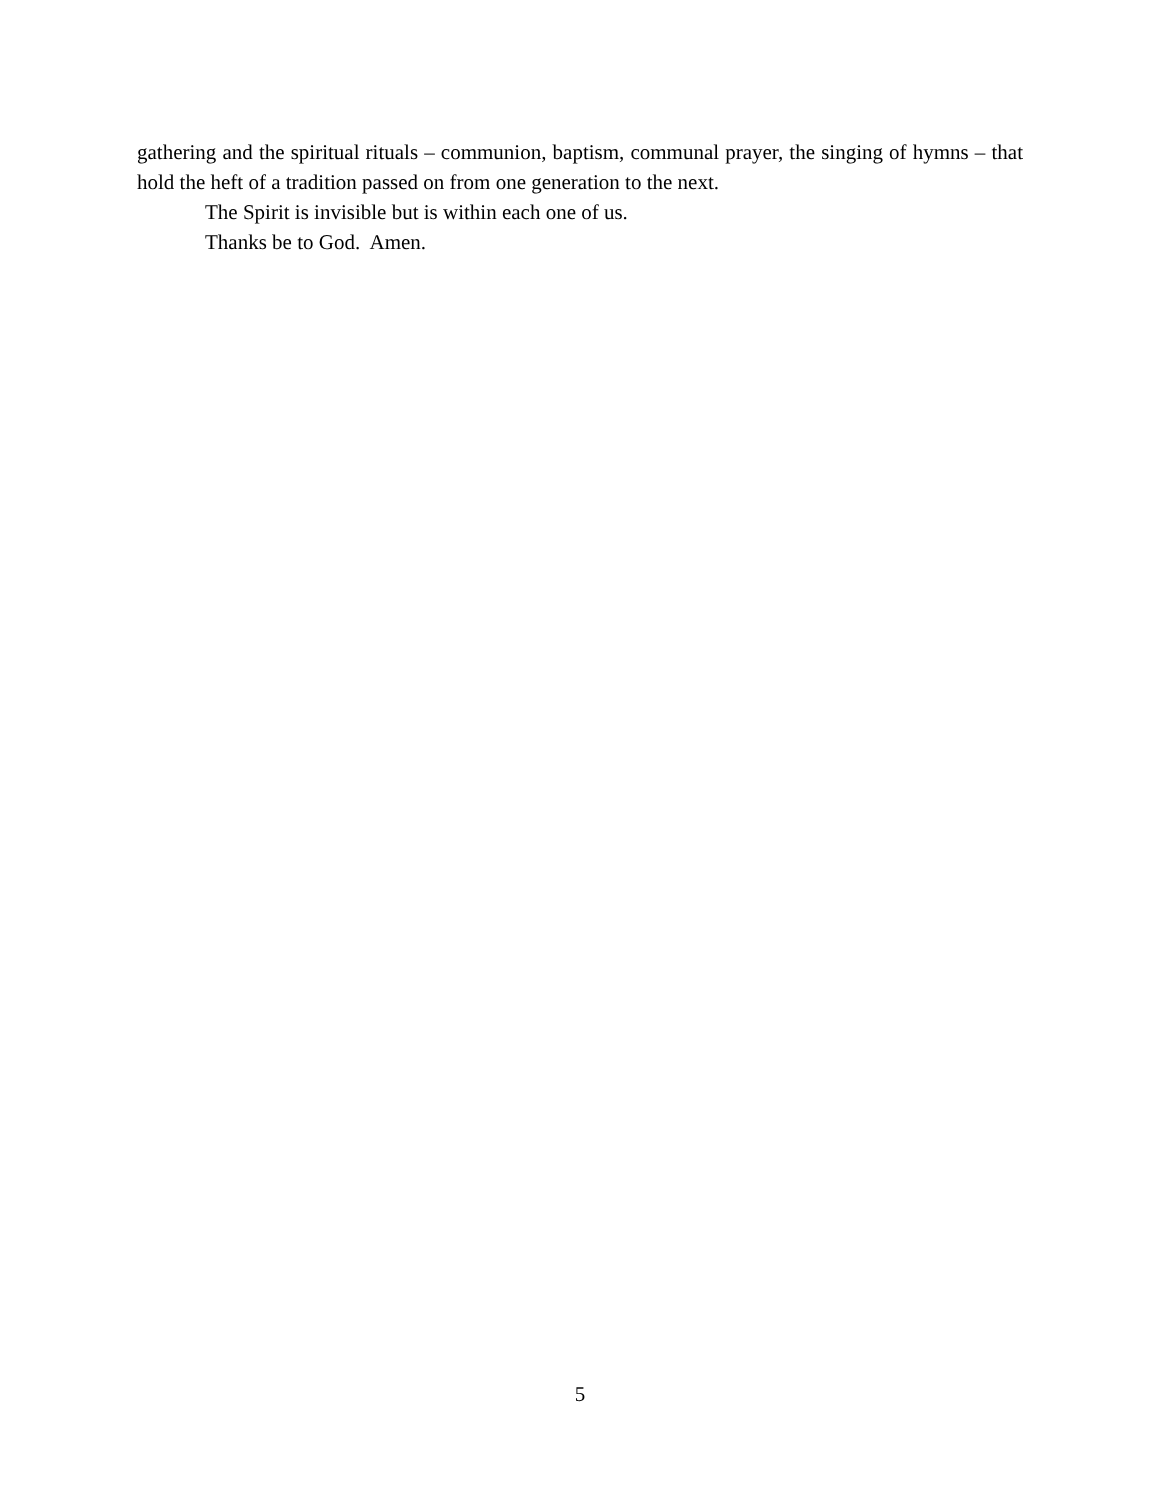gathering and the spiritual rituals – communion, baptism, communal prayer, the singing of hymns – that hold the heft of a tradition passed on from one generation to the next.
The Spirit is invisible but is within each one of us.
Thanks be to God. Amen.
5